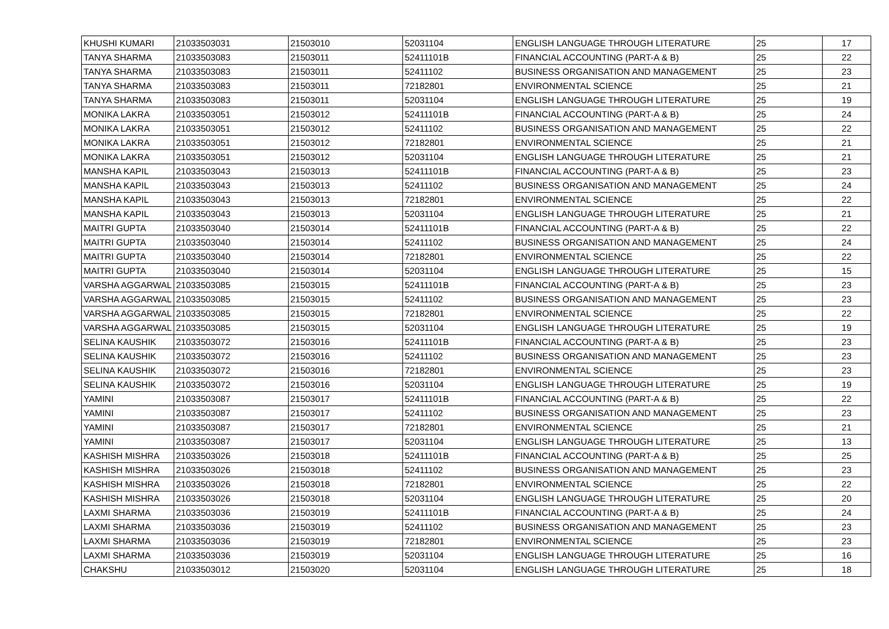| KHUSHI KUMARI | 21033503031 | 21503010 | 52031104 | ENGLISH LANGUAGE THROUGH LITERATURE | 25 | 17 |
| TANYA SHARMA | 21033503083 | 21503011 | 52411101B | FINANCIAL ACCOUNTING (PART-A & B) | 25 | 22 |
| TANYA SHARMA | 21033503083 | 21503011 | 52411102 | BUSINESS ORGANISATION AND MANAGEMENT | 25 | 23 |
| TANYA SHARMA | 21033503083 | 21503011 | 72182801 | ENVIRONMENTAL SCIENCE | 25 | 21 |
| TANYA SHARMA | 21033503083 | 21503011 | 52031104 | ENGLISH LANGUAGE THROUGH LITERATURE | 25 | 19 |
| MONIKA LAKRA | 21033503051 | 21503012 | 52411101B | FINANCIAL ACCOUNTING (PART-A & B) | 25 | 24 |
| MONIKA LAKRA | 21033503051 | 21503012 | 52411102 | BUSINESS ORGANISATION AND MANAGEMENT | 25 | 22 |
| MONIKA LAKRA | 21033503051 | 21503012 | 72182801 | ENVIRONMENTAL SCIENCE | 25 | 21 |
| MONIKA LAKRA | 21033503051 | 21503012 | 52031104 | ENGLISH LANGUAGE THROUGH LITERATURE | 25 | 21 |
| MANSHA KAPIL | 21033503043 | 21503013 | 52411101B | FINANCIAL ACCOUNTING (PART-A & B) | 25 | 23 |
| MANSHA KAPIL | 21033503043 | 21503013 | 52411102 | BUSINESS ORGANISATION AND MANAGEMENT | 25 | 24 |
| MANSHA KAPIL | 21033503043 | 21503013 | 72182801 | ENVIRONMENTAL SCIENCE | 25 | 22 |
| MANSHA KAPIL | 21033503043 | 21503013 | 52031104 | ENGLISH LANGUAGE THROUGH LITERATURE | 25 | 21 |
| MAITRI GUPTA | 21033503040 | 21503014 | 52411101B | FINANCIAL ACCOUNTING (PART-A & B) | 25 | 22 |
| MAITRI GUPTA | 21033503040 | 21503014 | 52411102 | BUSINESS ORGANISATION AND MANAGEMENT | 25 | 24 |
| MAITRI GUPTA | 21033503040 | 21503014 | 72182801 | ENVIRONMENTAL SCIENCE | 25 | 22 |
| MAITRI GUPTA | 21033503040 | 21503014 | 52031104 | ENGLISH LANGUAGE THROUGH LITERATURE | 25 | 15 |
| VARSHA AGGARWAL | 21033503085 | 21503015 | 52411101B | FINANCIAL ACCOUNTING (PART-A & B) | 25 | 23 |
| VARSHA AGGARWAL | 21033503085 | 21503015 | 52411102 | BUSINESS ORGANISATION AND MANAGEMENT | 25 | 23 |
| VARSHA AGGARWAL | 21033503085 | 21503015 | 72182801 | ENVIRONMENTAL SCIENCE | 25 | 22 |
| VARSHA AGGARWAL | 21033503085 | 21503015 | 52031104 | ENGLISH LANGUAGE THROUGH LITERATURE | 25 | 19 |
| SELINA KAUSHIK | 21033503072 | 21503016 | 52411101B | FINANCIAL ACCOUNTING (PART-A & B) | 25 | 23 |
| SELINA KAUSHIK | 21033503072 | 21503016 | 52411102 | BUSINESS ORGANISATION AND MANAGEMENT | 25 | 23 |
| SELINA KAUSHIK | 21033503072 | 21503016 | 72182801 | ENVIRONMENTAL SCIENCE | 25 | 23 |
| SELINA KAUSHIK | 21033503072 | 21503016 | 52031104 | ENGLISH LANGUAGE THROUGH LITERATURE | 25 | 19 |
| YAMINI | 21033503087 | 21503017 | 52411101B | FINANCIAL ACCOUNTING (PART-A & B) | 25 | 22 |
| YAMINI | 21033503087 | 21503017 | 52411102 | BUSINESS ORGANISATION AND MANAGEMENT | 25 | 23 |
| YAMINI | 21033503087 | 21503017 | 72182801 | ENVIRONMENTAL SCIENCE | 25 | 21 |
| YAMINI | 21033503087 | 21503017 | 52031104 | ENGLISH LANGUAGE THROUGH LITERATURE | 25 | 13 |
| KASHISH MISHRA | 21033503026 | 21503018 | 52411101B | FINANCIAL ACCOUNTING (PART-A & B) | 25 | 25 |
| KASHISH MISHRA | 21033503026 | 21503018 | 52411102 | BUSINESS ORGANISATION AND MANAGEMENT | 25 | 23 |
| KASHISH MISHRA | 21033503026 | 21503018 | 72182801 | ENVIRONMENTAL SCIENCE | 25 | 22 |
| KASHISH MISHRA | 21033503026 | 21503018 | 52031104 | ENGLISH LANGUAGE THROUGH LITERATURE | 25 | 20 |
| LAXMI SHARMA | 21033503036 | 21503019 | 52411101B | FINANCIAL ACCOUNTING (PART-A & B) | 25 | 24 |
| LAXMI SHARMA | 21033503036 | 21503019 | 52411102 | BUSINESS ORGANISATION AND MANAGEMENT | 25 | 23 |
| LAXMI SHARMA | 21033503036 | 21503019 | 72182801 | ENVIRONMENTAL SCIENCE | 25 | 23 |
| LAXMI SHARMA | 21033503036 | 21503019 | 52031104 | ENGLISH LANGUAGE THROUGH LITERATURE | 25 | 16 |
| CHAKSHU | 21033503012 | 21503020 | 52031104 | ENGLISH LANGUAGE THROUGH LITERATURE | 25 | 18 |